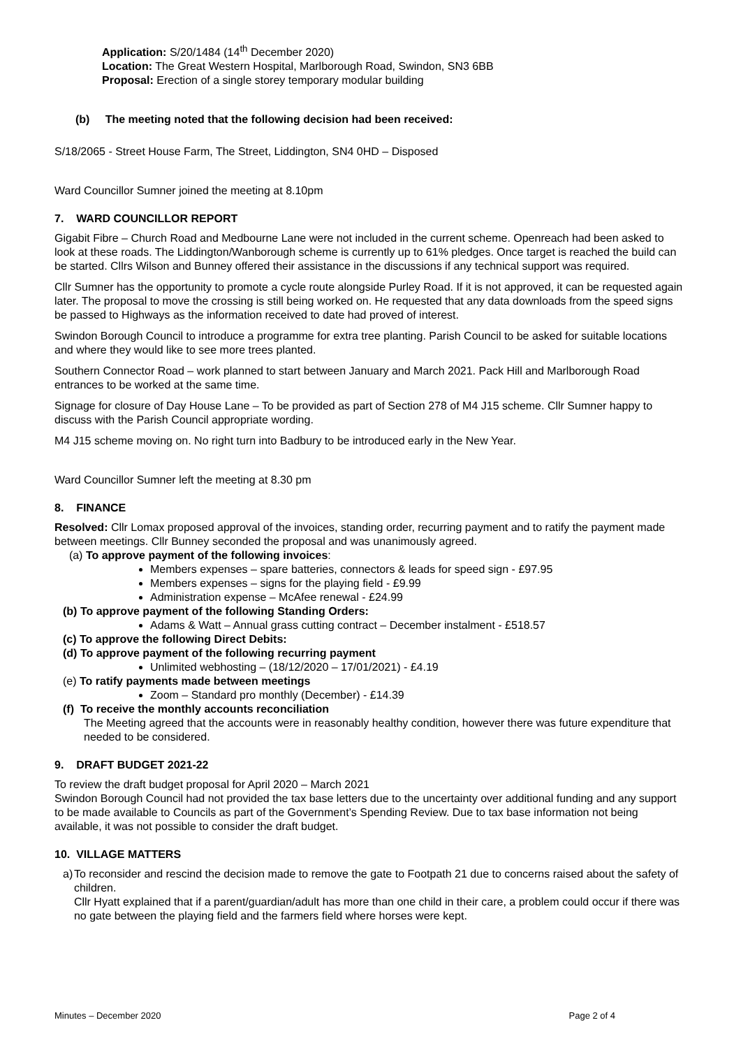Application: S/20/1484 (14<sup>th</sup> December 2020)
Location: The Great Western Hospital, Marlborough Road, Swindon, SN3 6BB
Proposal: Erection of a single storey temporary modular building
(b) The meeting noted that the following decision had been received:
S/18/2065 - Street House Farm, The Street, Liddington, SN4 0HD – Disposed
Ward Councillor Sumner joined the meeting at 8.10pm
7. WARD COUNCILLOR REPORT
Gigabit Fibre – Church Road and Medbourne Lane were not included in the current scheme. Openreach had been asked to look at these roads. The Liddington/Wanborough scheme is currently up to 61% pledges. Once target is reached the build can be started. Cllrs Wilson and Bunney offered their assistance in the discussions if any technical support was required.
Cllr Sumner has the opportunity to promote a cycle route alongside Purley Road. If it is not approved, it can be requested again later. The proposal to move the crossing is still being worked on. He requested that any data downloads from the speed signs be passed to Highways as the information received to date had proved of interest.
Swindon Borough Council to introduce a programme for extra tree planting. Parish Council to be asked for suitable locations and where they would like to see more trees planted.
Southern Connector Road – work planned to start between January and March 2021. Pack Hill and Marlborough Road entrances to be worked at the same time.
Signage for closure of Day House Lane – To be provided as part of Section 278 of M4 J15 scheme. Cllr Sumner happy to discuss with the Parish Council appropriate wording.
M4 J15 scheme moving on. No right turn into Badbury to be introduced early in the New Year.
Ward Councillor Sumner left the meeting at 8.30 pm
8. FINANCE
Resolved: Cllr Lomax proposed approval of the invoices, standing order, recurring payment and to ratify the payment made between meetings. Cllr Bunney seconded the proposal and was unanimously agreed.
(a) To approve payment of the following invoices:
Members expenses – spare batteries, connectors & leads for speed sign - £97.95
Members expenses – signs for the playing field - £9.99
Administration expense – McAfee renewal - £24.99
(b) To approve payment of the following Standing Orders:
Adams & Watt – Annual grass cutting contract – December instalment - £518.57
(c) To approve the following Direct Debits:
(d) To approve payment of the following recurring payment
Unlimited webhosting – (18/12/2020 – 17/01/2021) - £4.19
(e) To ratify payments made between meetings
Zoom – Standard pro monthly (December) - £14.39
(f) To receive the monthly accounts reconciliation
The Meeting agreed that the accounts were in reasonably healthy condition, however there was future expenditure that needed to be considered.
9. DRAFT BUDGET 2021-22
To review the draft budget proposal for April 2020 – March 2021
Swindon Borough Council had not provided the tax base letters due to the uncertainty over additional funding and any support to be made available to Councils as part of the Government’s Spending Review. Due to tax base information not being available, it was not possible to consider the draft budget.
10. VILLAGE MATTERS
a) To reconsider and rescind the decision made to remove the gate to Footpath 21 due to concerns raised about the safety of children.
Cllr Hyatt explained that if a parent/guardian/adult has more than one child in their care, a problem could occur if there was no gate between the playing field and the farmers field where horses were kept.
Minutes – December 2020 Page 2 of 4